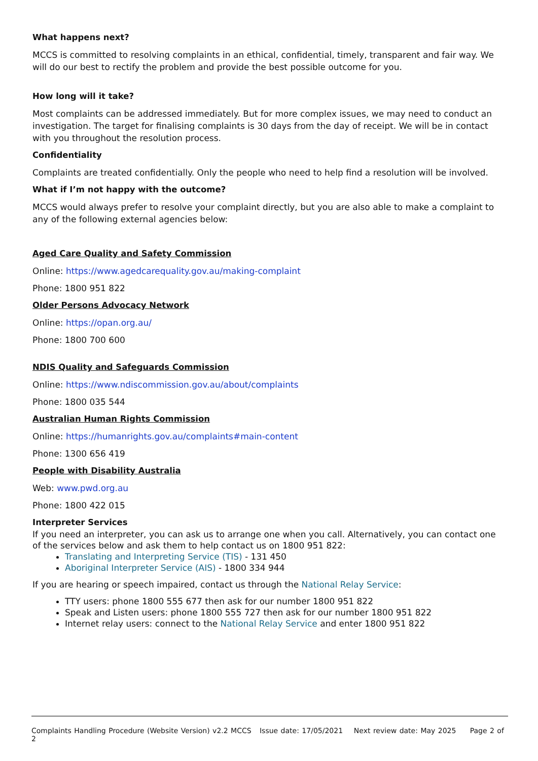What happens next?
MCCS is committed to resolving complaints in an ethical, confidential, timely, transparent and fair way. We will do our best to rectify the problem and provide the best possible outcome for you.
How long will it take?
Most complaints can be addressed immediately. But for more complex issues, we may need to conduct an investigation. The target for finalising complaints is 30 days from the day of receipt. We will be in contact with you throughout the resolution process.
Confidentiality
Complaints are treated confidentially. Only the people who need to help find a resolution will be involved.
What if I’m not happy with the outcome?
MCCS would always prefer to resolve your complaint directly, but you are also able to make a complaint to any of the following external agencies below:
Aged Care Quality and Safety Commission
Online: https://www.agedcarequality.gov.au/making-complaint
Phone: 1800 951 822
Older Persons Advocacy Network
Online: https://opan.org.au/
Phone: 1800 700 600
NDIS Quality and Safeguards Commission
Online: https://www.ndiscommission.gov.au/about/complaints
Phone: 1800 035 544
Australian Human Rights Commission
Online: https://humanrights.gov.au/complaints#main-content
Phone: 1300 656 419
People with Disability Australia
Web: www.pwd.org.au
Phone: 1800 422 015
Interpreter Services
If you need an interpreter, you can ask us to arrange one when you call. Alternatively, you can contact one of the services below and ask them to help contact us on 1800 951 822:
Translating and Interpreting Service (TIS) - 131 450
Aboriginal Interpreter Service (AIS) - 1800 334 944
If you are hearing or speech impaired, contact us through the National Relay Service:
TTY users: phone 1800 555 677 then ask for our number 1800 951 822
Speak and Listen users: phone 1800 555 727 then ask for our number 1800 951 822
Internet relay users: connect to the National Relay Service and enter 1800 951 822
Complaints Handling Procedure (Website Version) v2.2 MCCS Issue date: 17/05/2021 Next review date: May 2025 Page 2 of 2